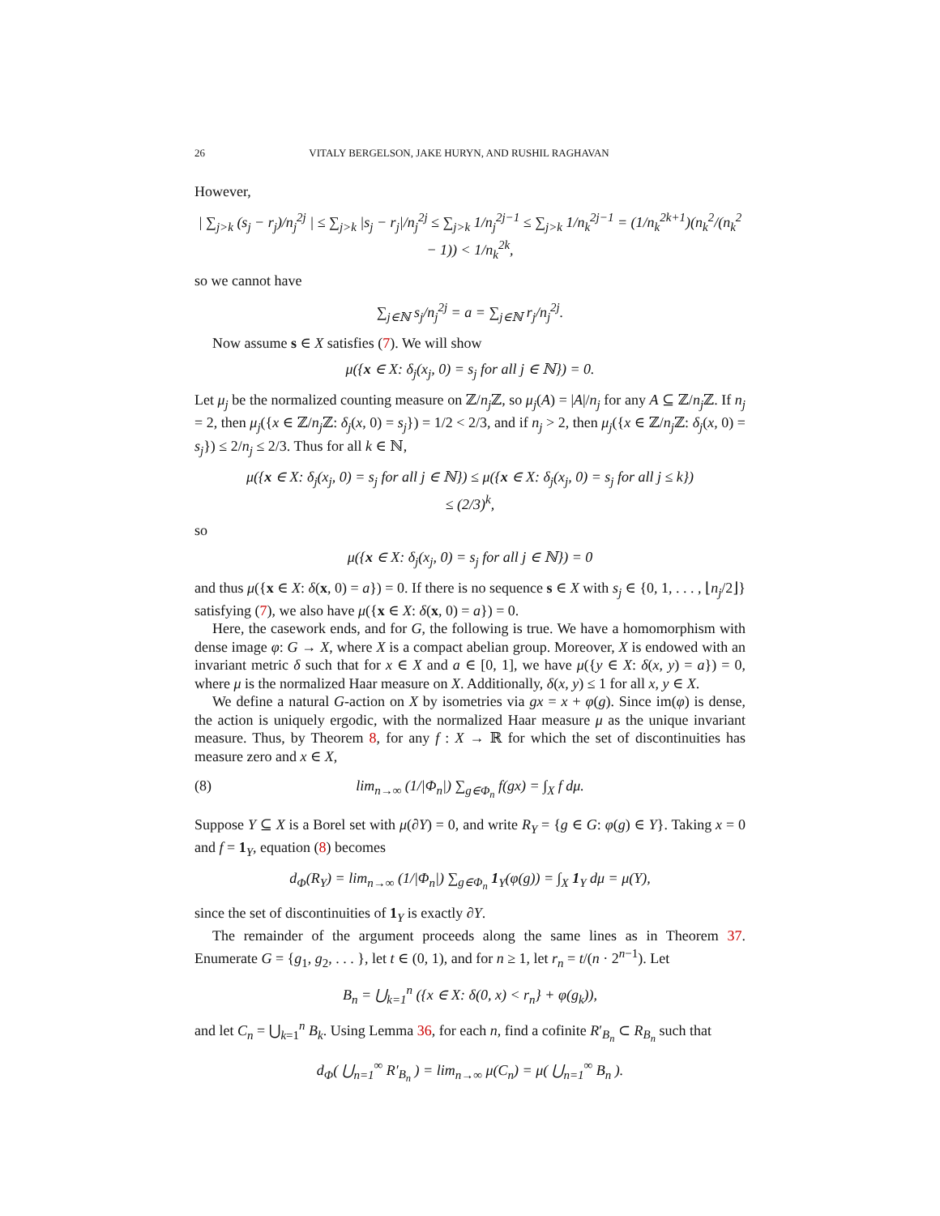26 VITALY BERGELSON, JAKE HURYN, AND RUSHIL RAGHAVAN
However,
| ∑<sub>j>k</sub> (s<sub>j</sub> − r<sub>j</sub>)/n<sub>j</sub><sup>2j</sup> | ≤ ∑<sub>j>k</sub> |s<sub>j</sub> − r<sub>j</sub>|/n<sub>j</sub><sup>2j</sup> ≤ ∑<sub>j>k</sub> 1/n<sub>j</sub><sup>2j−1</sup> ≤ ∑<sub>j>k</sub> 1/n<sub>k</sub><sup>2j−1</sup> = (1/n<sub>k</sub><sup>2k+1</sup>)(n<sub>k</sub><sup>2</sup>/(n<sub>k</sub><sup>2</sup> − 1)) < 1/n<sub>k</sub><sup>2k</sup>,
so we cannot have
∑<sub>j∈ℕ</sub> s<sub>j</sub>/n<sub>j</sub><sup>2j</sup> = a = ∑<sub>j∈ℕ</sub> r<sub>j</sub>/n<sub>j</sub><sup>2j</sup>.
Now assume s ∈ X satisfies (7). We will show
μ({x ∈ X: δ<sub>j</sub>(x<sub>j</sub>, 0) = s<sub>j</sub> for all j ∈ ℕ}) = 0.
Let μ<sub>j</sub> be the normalized counting measure on ℤ/n<sub>j</sub> ℤ, so μ<sub>j</sub>(A) = |A|/n<sub>j</sub> for any A ⊆ ℤ/n<sub>j</sub> ℤ. If n<sub>j</sub> = 2, then μ<sub>j</sub>({x ∈ ℤ/n<sub>j</sub> ℤ: δ<sub>j</sub>(x, 0) = s<sub>j</sub>}) = 1/2 < 2/3, and if n<sub>j</sub> > 2, then μ<sub>j</sub>({x ∈ ℤ/n<sub>j</sub> ℤ: δ<sub>j</sub>(x, 0) = s<sub>j</sub>}) ≤ 2/n<sub>j</sub> ≤ 2/3. Thus for all k ∈ ℕ,
μ({x ∈ X: δ<sub>j</sub>(x<sub>j</sub>, 0) = s<sub>j</sub> for all j ∈ ℕ}) ≤ μ({x ∈ X: δ<sub>j</sub>(x<sub>j</sub>, 0) = s<sub>j</sub> for all j ≤ k})
≤ (2/3)<sup>k</sup>,
so
μ({x ∈ X: δ<sub>j</sub>(x<sub>j</sub>, 0) = s<sub>j</sub> for all j ∈ ℕ}) = 0
and thus μ({x ∈ X: δ(x, 0) = a}) = 0. If there is no sequence s ∈ X with s<sub>j</sub> ∈ {0, 1, . . . , ⌊n<sub>j</sub>/2⌋} satisfying (7), we also have μ({x ∈ X: δ(x, 0) = a}) = 0.
Here, the casework ends, and for G, the following is true. We have a homomorphism with dense image φ: G → X, where X is a compact abelian group. Moreover, X is endowed with an invariant metric δ such that for x ∈ X and a ∈ [0, 1], we have μ({y ∈ X: δ(x, y) = a}) = 0, where μ is the normalized Haar measure on X. Additionally, δ(x, y) ≤ 1 for all x, y ∈ X.
We define a natural G-action on X by isometries via gx = x + φ(g). Since im(φ) is dense, the action is uniquely ergodic, with the normalized Haar measure μ as the unique invariant measure. Thus, by Theorem 8, for any f : X → ℝ for which the set of discontinuities has measure zero and x ∈ X,
(8) lim<sub>n→∞</sub> (1/|Φ<sub>n</sub>|) ∑<sub>g∈Φ<sub>n</sub></sub> f(gx) = ∫<sub>X</sub> f dμ.
Suppose Y ⊆ X is a Borel set with μ(∂Y) = 0, and write R<sub>Y</sub> = {g ∈ G: φ(g) ∈ Y}. Taking x = 0 and f = 1<sub>Y</sub>, equation (8) becomes
d<sub>Φ</sub>(R<sub>Y</sub>) = lim<sub>n→∞</sub> (1/|Φ<sub>n</sub>|) ∑<sub>g∈Φ<sub>n</sub></sub> 1<sub>Y</sub>(φ(g)) = ∫<sub>X</sub> 1<sub>Y</sub> dμ = μ(Y),
since the set of discontinuities of 1<sub>Y</sub> is exactly ∂Y.
The remainder of the argument proceeds along the same lines as in Theorem 37. Enumerate G = {g<sub>1</sub>, g<sub>2</sub>, . . . }, let t ∈ (0, 1), and for n ≥ 1, let r<sub>n</sub> = t/(n · 2<sup>n−1</sup>). Let
B<sub>n</sub> = ⋃<sub>k=1</sub><sup>n</sup> ({x ∈ X: δ(0, x) < r<sub>n</sub>} + φ(g<sub>k</sub>)),
and let C<sub>n</sub> = ⋃<sub>k=1</sub><sup>n</sup> B<sub>k</sub>. Using Lemma 36, for each n, find a cofinite R′<sub>B<sub>n</sub></sub> ⊂ R<sub>B<sub>n</sub></sub> such that
d<sub>Φ</sub>( ⋃<sub>n=1</sub><sup>∞</sup> R′<sub>B<sub>n</sub></sub> ) = lim<sub>n→∞</sub> μ(C<sub>n</sub>) = μ( ⋃<sub>n=1</sub><sup>∞</sup> B<sub>n</sub> ).